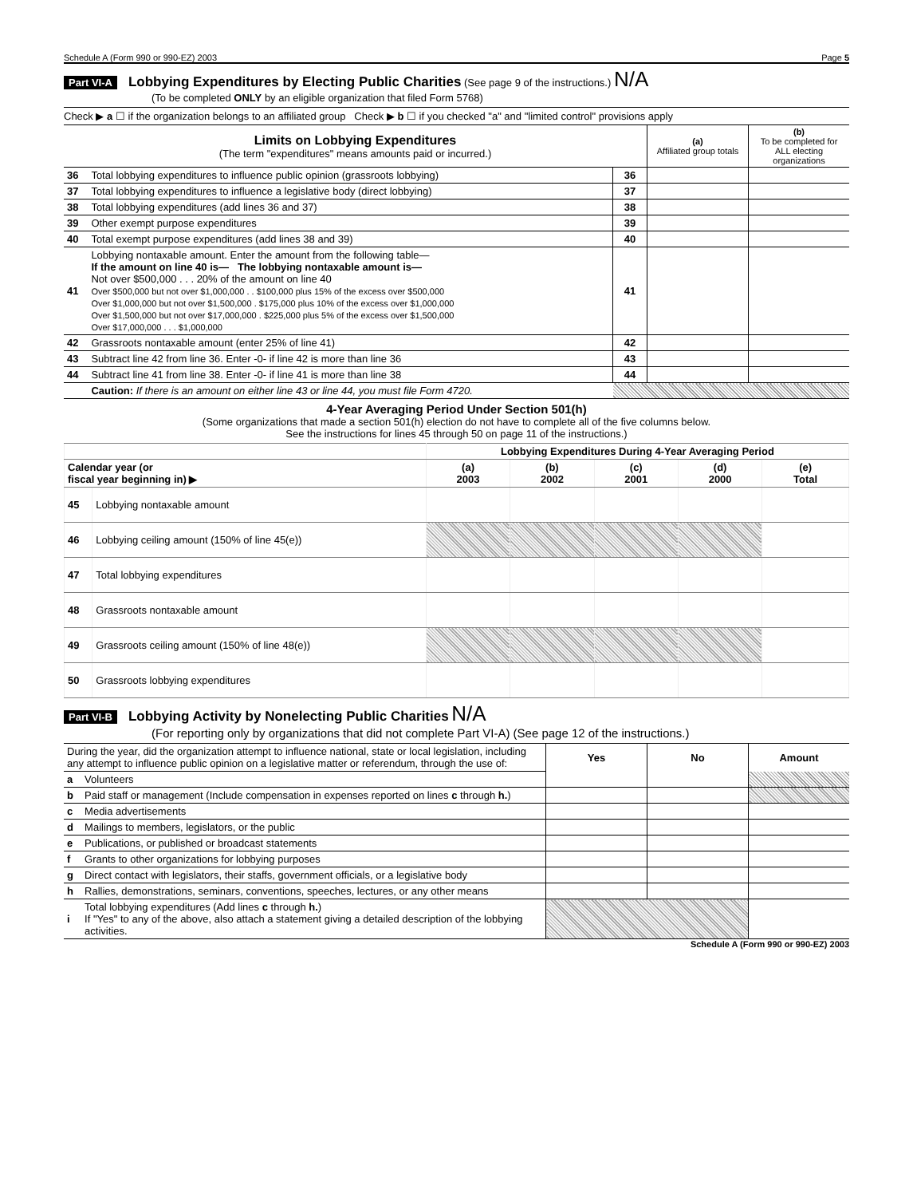Schedule A (Form 990 or 990-EZ) 2003 Page 5
Part VI-A Lobbying Expenditures by Electing Public Charities (See page 9 of the instructions.) N/A
(To be completed ONLY by an eligible organization that filed Form 5768)
Check ▶ a ☐ if the organization belongs to an affiliated group Check ▶ b ☐ if you checked "a" and "limited control" provisions apply
| Limits on Lobbying Expenditures (The term "expenditures" means amounts paid or incurred.) | | | (a) Affiliated group totals | (b) To be completed for ALL electing organizations |
| 36 | Total lobbying expenditures to influence public opinion (grassroots lobbying) | 36 | | |
| 37 | Total lobbying expenditures to influence a legislative body (direct lobbying) | 37 | | |
| 38 | Total lobbying expenditures (add lines 36 and 37) | 38 | | |
| 39 | Other exempt purpose expenditures | 39 | | |
| 40 | Total exempt purpose expenditures (add lines 38 and 39) | 40 | | |
| 41 | Lobbying nontaxable amount. Enter the amount from the following table— If the amount on line 40 is— The lobbying nontaxable amount is— Not over $500,000 . . . 20% of the amount on line 40 Over $500,000 but not over $1,000,000 . . $100,000 plus 15% of the excess over $500,000 Over $1,000,000 but not over $1,500,000 . $175,000 plus 10% of the excess over $1,000,000 Over $1,500,000 but not over $17,000,000 . $225,000 plus 5% of the excess over $1,500,000 Over $17,000,000 . . . $1,000,000 | 41 | | |
| 42 | Grassroots nontaxable amount (enter 25% of line 41) | 42 | | |
| 43 | Subtract line 42 from line 36. Enter -0- if line 42 is more than line 36 | 43 | | |
| 44 | Subtract line 41 from line 38. Enter -0- if line 41 is more than line 38 | 44 | | |
| | Caution: If there is an amount on either line 43 or line 44, you must file Form 4720. | | | |
4-Year Averaging Period Under Section 501(h)
(Some organizations that made a section 501(h) election do not have to complete all of the five columns below.
See the instructions for lines 45 through 50 on page 11 of the instructions.)
| | | Lobbying Expenditures During 4-Year Averaging Period | | | | |
| --- | --- | --- | --- | --- | --- | --- |
| Calendar year (or fiscal year beginning in) ▶ | | (a) 2003 | (b) 2002 | (c) 2001 | (d) 2000 | (e) Total |
| 45 | Lobbying nontaxable amount | | | | | |
| 46 | Lobbying ceiling amount (150% of line 45(e)) | | | | | |
| 47 | Total lobbying expenditures | | | | | |
| 48 | Grassroots nontaxable amount | | | | | |
| 49 | Grassroots ceiling amount (150% of line 48(e)) | | | | | |
| 50 | Grassroots lobbying expenditures | | | | | |
Part VI-B Lobbying Activity by Nonelecting Public Charities N/A
(For reporting only by organizations that did not complete Part VI-A) (See page 12 of the instructions.)
| During the year, did the organization attempt to influence national, state or local legislation, including any attempt to influence public opinion on a legislative matter or referendum, through the use of: | | Yes | No | Amount |
| a | Volunteers | | | |
| b | Paid staff or management (Include compensation in expenses reported on lines c through h. ) | | | |
| c | Media advertisements | | | |
| d | Mailings to members, legislators, or the public | | | |
| e | Publications, or published or broadcast statements | | | |
| f | Grants to other organizations for lobbying purposes | | | |
| g | Direct contact with legislators, their staffs, government officials, or a legislative body | | | |
| h | Rallies, demonstrations, seminars, conventions, speeches, lectures, or any other means | | | |
| i | Total lobbying expenditures (Add lines c through h. ) If "Yes" to any of the above, also attach a statement giving a detailed description of the lobbying activities. | | | |
Schedule A (Form 990 or 990-EZ) 2003